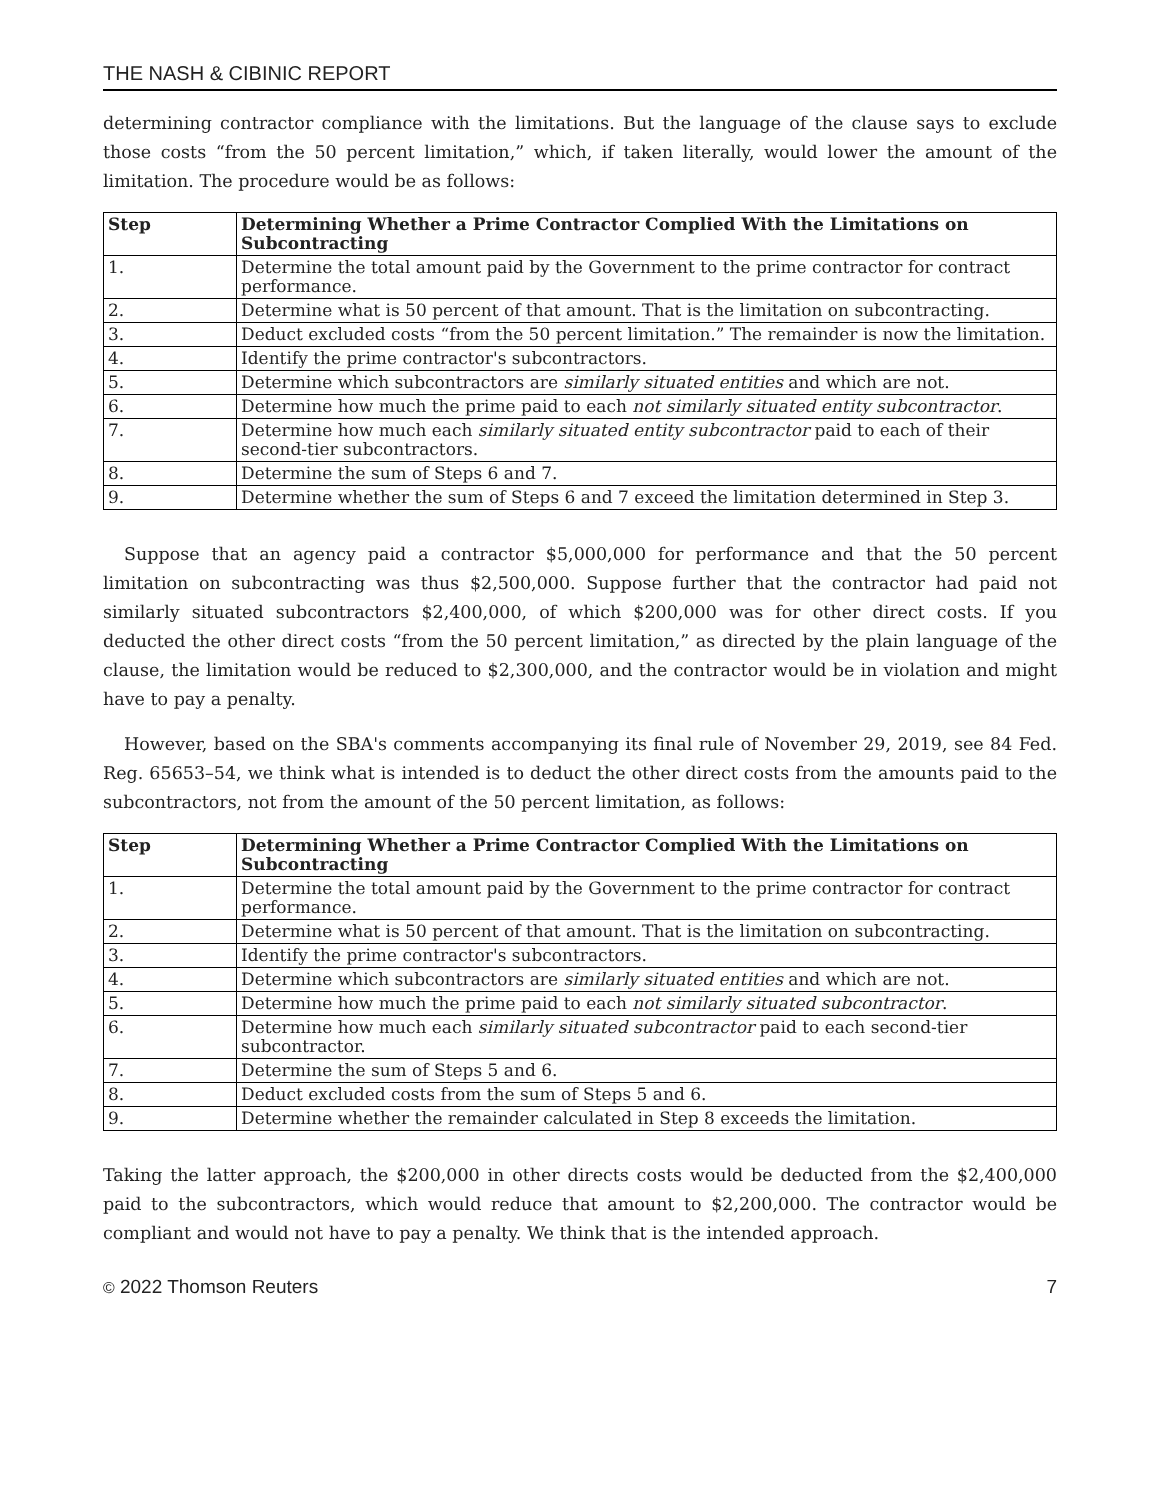THE NASH & CIBINIC REPORT
determining contractor compliance with the limitations. But the language of the clause says to exclude those costs “from the 50 percent limitation,” which, if taken literally, would lower the amount of the limitation. The procedure would be as follows:
| Step | Determining Whether a Prime Contractor Complied With the Limitations on Subcontracting |
| --- | --- |
| 1. | Determine the total amount paid by the Government to the prime contractor for contract performance. |
| 2. | Determine what is 50 percent of that amount. That is the limitation on subcontracting. |
| 3. | Deduct excluded costs “from the 50 percent limitation.” The remainder is now the limitation. |
| 4. | Identify the prime contractor's subcontractors. |
| 5. | Determine which subcontractors are similarly situated entities and which are not. |
| 6. | Determine how much the prime paid to each not similarly situated entity subcontractor . |
| 7. | Determine how much each similarly situated entity subcontractor paid to each of their second-tier subcontractors. |
| 8. | Determine the sum of Steps 6 and 7. |
| 9. | Determine whether the sum of Steps 6 and 7 exceed the limitation determined in Step 3. |
Suppose that an agency paid a contractor $5,000,000 for performance and that the 50 percent limitation on subcontracting was thus $2,500,000. Suppose further that the contractor had paid not similarly situated subcontractors $2,400,000, of which $200,000 was for other direct costs. If you deducted the other direct costs “from the 50 percent limitation,” as directed by the plain language of the clause, the limitation would be reduced to $2,300,000, and the contractor would be in violation and might have to pay a penalty.
However, based on the SBA's comments accompanying its final rule of November 29, 2019, see 84 Fed. Reg. 65653–54, we think what is intended is to deduct the other direct costs from the amounts paid to the subcontractors, not from the amount of the 50 percent limitation, as follows:
| Step | Determining Whether a Prime Contractor Complied With the Limitations on Subcontracting |
| --- | --- |
| 1. | Determine the total amount paid by the Government to the prime contractor for contract performance. |
| 2. | Determine what is 50 percent of that amount. That is the limitation on subcontracting. |
| 3. | Identify the prime contractor's subcontractors. |
| 4. | Determine which subcontractors are similarly situated entities and which are not. |
| 5. | Determine how much the prime paid to each not similarly situated subcontractor . |
| 6. | Determine how much each similarly situated subcontractor paid to each second-tier subcontractor. |
| 7. | Determine the sum of Steps 5 and 6. |
| 8. | Deduct excluded costs from the sum of Steps 5 and 6. |
| 9. | Determine whether the remainder calculated in Step 8 exceeds the limitation. |
Taking the latter approach, the $200,000 in other directs costs would be deducted from the $2,400,000 paid to the subcontractors, which would reduce that amount to $2,200,000. The contractor would be compliant and would not have to pay a penalty. We think that is the intended approach.
© 2022 Thomson Reuters 7